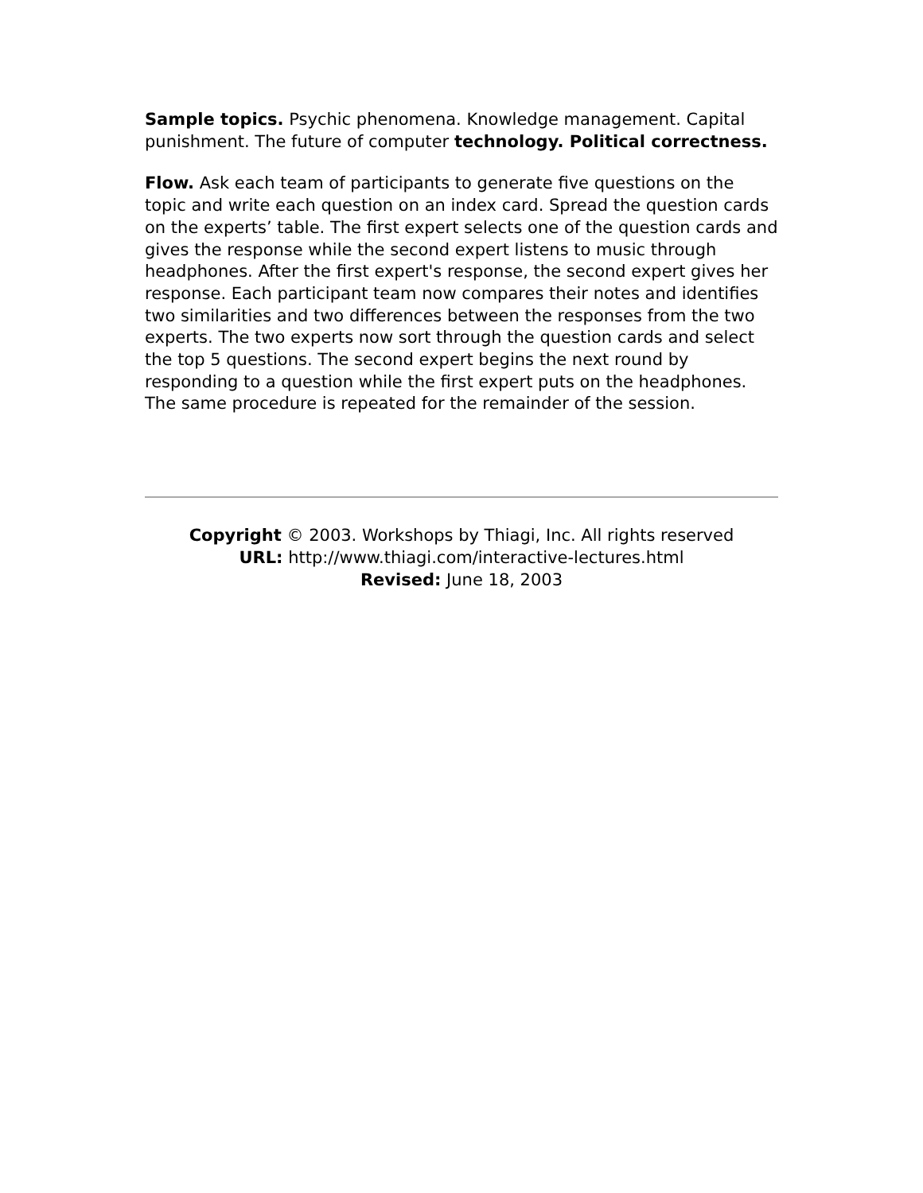Sample topics. Psychic phenomena. Knowledge management. Capital punishment. The future of computer technology. Political correctness.
Flow. Ask each team of participants to generate five questions on the topic and write each question on an index card. Spread the question cards on the experts’ table. The first expert selects one of the question cards and gives the response while the second expert listens to music through headphones. After the first expert's response, the second expert gives her response. Each participant team now compares their notes and identifies two similarities and two differences between the responses from the two experts. The two experts now sort through the question cards and select the top 5 questions. The second expert begins the next round by responding to a question while the first expert puts on the headphones. The same procedure is repeated for the remainder of the session.
Copyright © 2003. Workshops by Thiagi, Inc. All rights reserved
URL: http://www.thiagi.com/interactive-lectures.html
Revised: June 18, 2003